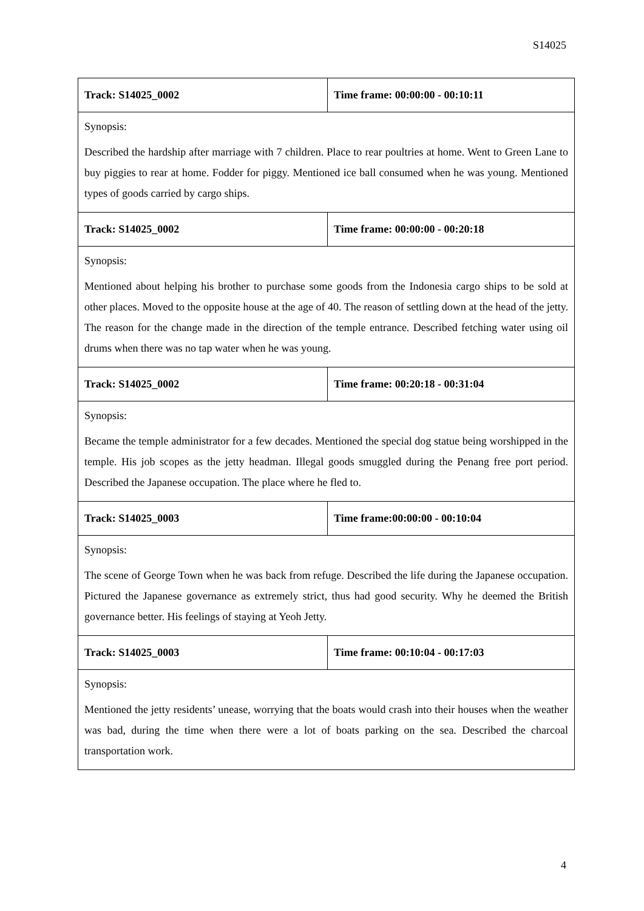S14025
| Track: S14025_0002 | Time frame: 00:00:00 - 00:10:11 |
| Synopsis: Described the hardship after marriage with 7 children. Place to rear poultries at home. Went to Green Lane to buy piggies to rear at home. Fodder for piggy. Mentioned ice ball consumed when he was young. Mentioned types of goods carried by cargo ships. | |
| Track: S14025_0002 | Time frame: 00:00:00 - 00:20:18 |
| Synopsis: Mentioned about helping his brother to purchase some goods from the Indonesia cargo ships to be sold at other places. Moved to the opposite house at the age of 40. The reason of settling down at the head of the jetty. The reason for the change made in the direction of the temple entrance. Described fetching water using oil drums when there was no tap water when he was young. | |
| Track: S14025_0002 | Time frame: 00:20:18 - 00:31:04 |
| Synopsis: Became the temple administrator for a few decades. Mentioned the special dog statue being worshipped in the temple. His job scopes as the jetty headman. Illegal goods smuggled during the Penang free port period. Described the Japanese occupation. The place where he fled to. | |
| Track: S14025_0003 | Time frame:00:00:00 - 00:10:04 |
| Synopsis: The scene of George Town when he was back from refuge. Described the life during the Japanese occupation. Pictured the Japanese governance as extremely strict, thus had good security. Why he deemed the British governance better. His feelings of staying at Yeoh Jetty. | |
| Track: S14025_0003 | Time frame: 00:10:04 - 00:17:03 |
| Synopsis: Mentioned the jetty residents’ unease, worrying that the boats would crash into their houses when the weather was bad, during the time when there were a lot of boats parking on the sea. Described the charcoal transportation work. | |
4